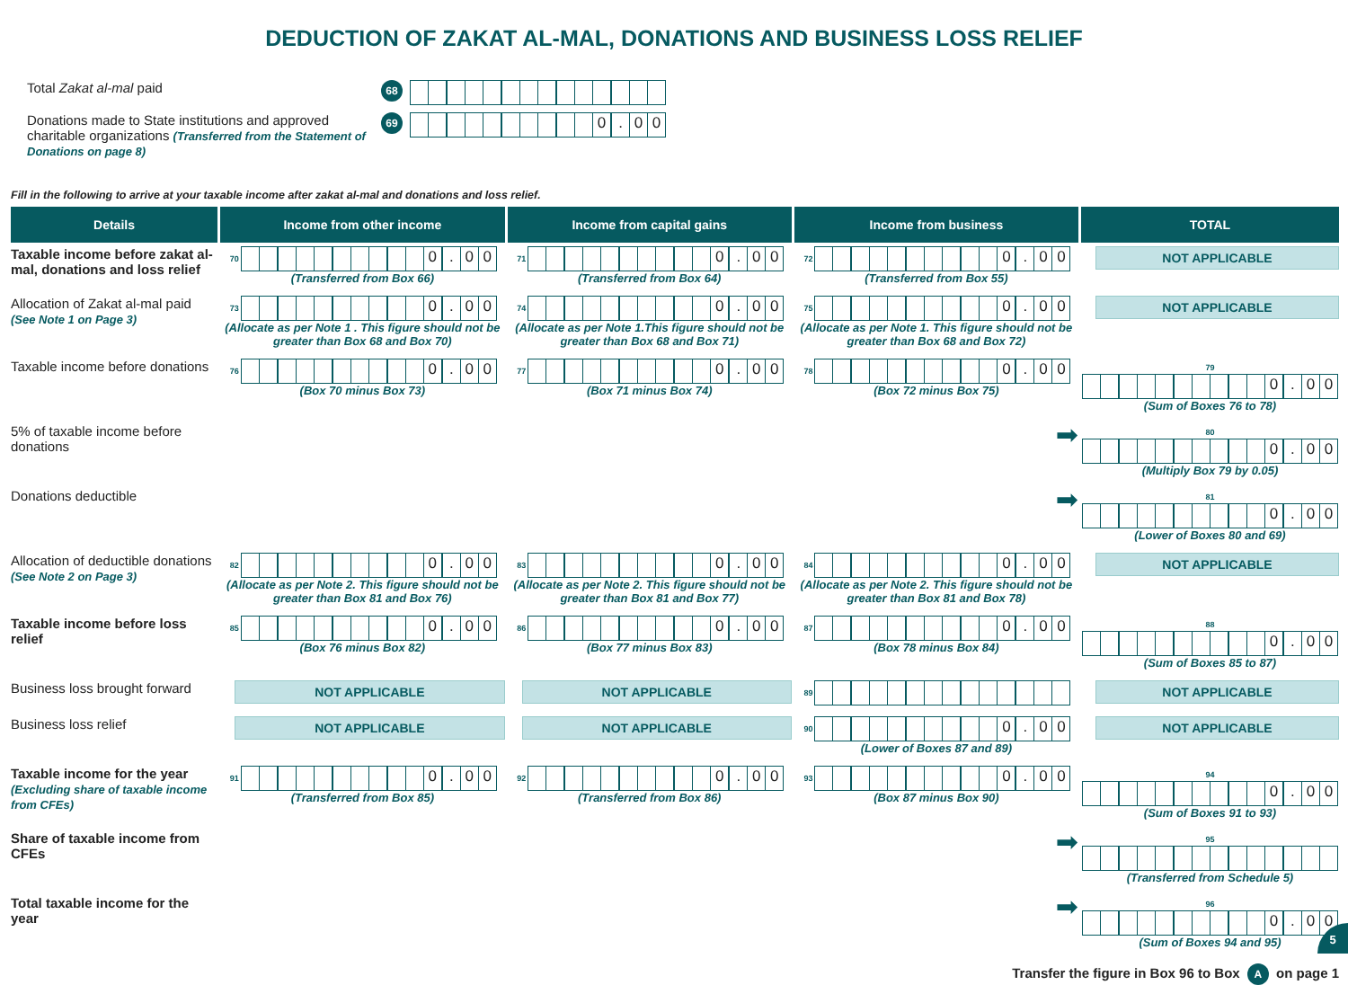DEDUCTION OF ZAKAT AL-MAL, DONATIONS AND BUSINESS LOSS RELIEF
Total Zakat al-mal paid
68
Donations made to State institutions and approved charitable organizations (Transferred from the Statement of Donations on page 8)
69 0. 00
Fill in the following to arrive at your taxable income after zakat al-mal and donations and loss relief.
| Details | Income from other income | Income from capital gains | Income from business | TOTAL |
| --- | --- | --- | --- | --- |
| Taxable income before zakat al-mal, donations and loss relief | 70 0 . 0 0 (Transferred from Box 66) | 71 0 . 0 0 (Transferred from Box 64) | 72 0 . 0 0 (Transferred from Box 55) | NOT APPLICABLE |
| Allocation of Zakat al-mal paid (See Note 1 on Page 3) | 73 0 . 0 0 (Allocate as per Note 1 . This figure should not be greater than Box 68 and Box 70) | 74 0 . 0 0 (Allocate as per Note 1.This figure should not be greater than Box 68 and Box 71) | 75 0 . 0 0 (Allocate as per Note 1. This figure should not be greater than Box 68 and Box 72) | NOT APPLICABLE |
| Taxable income before donations | 76 0 . 0 0 (Box 70 minus Box 73) | 77 0 . 0 0 (Box 71 minus Box 74) | 78 0 . 0 0 (Box 72 minus Box 75) | 79 0 . 0 0 (Sum of Boxes 76 to 78) |
| 5% of taxable income before donations | | | ➡ | 80 0 . 0 0 (Multiply Box 79 by 0.05) |
| Donations deductible | | | ➡ | 81 0 . 0 0 (Lower of Boxes 80 and 69) |
| Allocation of deductible donations (See Note 2 on Page 3) | 82 0 . 0 0 (Allocate as per Note 2. This figure should not be greater than Box 81 and Box 76) | 83 0 . 0 0 (Allocate as per Note 2. This figure should not be greater than Box 81 and Box 77) | 84 0 . 0 0 (Allocate as per Note 2. This figure should not be greater than Box 81 and Box 78) | NOT APPLICABLE |
| Taxable income before loss relief | 85 0 . 0 0 (Box 76 minus Box 82) | 86 0 . 0 0 (Box 77 minus Box 83) | 87 0 . 0 0 (Box 78 minus Box 84) | 88 0 . 0 0 (Sum of Boxes 85 to 87) |
| Business loss brought forward | NOT APPLICABLE | NOT APPLICABLE | 89 | NOT APPLICABLE |
| Business loss relief | NOT APPLICABLE | NOT APPLICABLE | 90 0 . 0 0 (Lower of Boxes 87 and 89) | NOT APPLICABLE |
| Taxable income for the year (Excluding share of taxable income from CFEs) | 91 0 . 0 0 (Transferred from Box 85) | 92 0 . 0 0 (Transferred from Box 86) | 93 0 . 0 0 (Box 87 minus Box 90) | 94 0 . 0 0 (Sum of Boxes 91 to 93) |
| Share of taxable income from CFEs | | | ➡ | 95 (Transferred from Schedule 5) |
| Total taxable income for the year | | | ➡ | 96 0 . 0 0 (Sum of Boxes 94 and 95) |
Transfer the figure in Box 96 to Box A on page 1
5